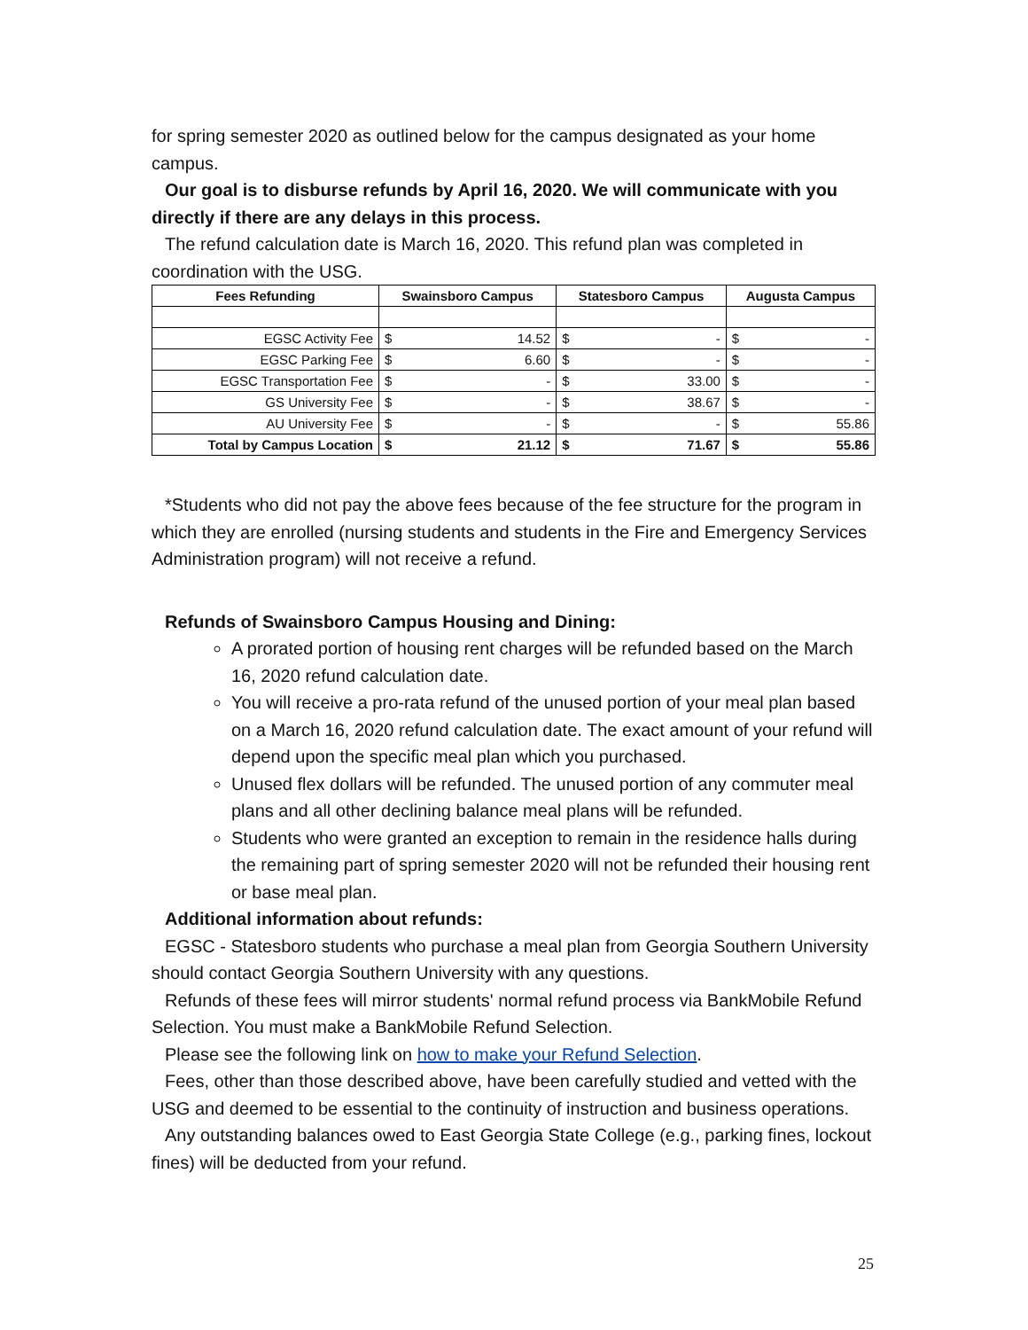for spring semester 2020 as outlined below for the campus designated as your home campus.
Our goal is to disburse refunds by April 16, 2020. We will communicate with you directly if there are any delays in this process.
The refund calculation date is March 16, 2020. This refund plan was completed in coordination with the USG.
| Fees Refunding | Swainsboro Campus | | Statesboro Campus | | Augusta Campus | |
| --- | --- | --- | --- | --- | --- | --- |
| EGSC Activity Fee | $ | 14.52 | $ | - | $ | - |
| EGSC Parking Fee | $ | 6.60 | $ | - | $ | - |
| EGSC Transportation Fee | $ | - | $ | 33.00 | $ | - |
| GS University Fee | $ | - | $ | 38.67 | $ | - |
| AU University Fee | $ | - | $ | - | $ | 55.86 |
| Total by Campus Location | $ | 21.12 | $ | 71.67 | $ | 55.86 |
*Students who did not pay the above fees because of the fee structure for the program in which they are enrolled (nursing students and students in the Fire and Emergency Services Administration program) will not receive a refund.
Refunds of Swainsboro Campus Housing and Dining:
A prorated portion of housing rent charges will be refunded based on the March 16, 2020 refund calculation date.
You will receive a pro-rata refund of the unused portion of your meal plan based on a March 16, 2020 refund calculation date. The exact amount of your refund will depend upon the specific meal plan which you purchased.
Unused flex dollars will be refunded. The unused portion of any commuter meal plans and all other declining balance meal plans will be refunded.
Students who were granted an exception to remain in the residence halls during the remaining part of spring semester 2020 will not be refunded their housing rent or base meal plan.
Additional information about refunds:
EGSC - Statesboro students who purchase a meal plan from Georgia Southern University should contact Georgia Southern University with any questions.
Refunds of these fees will mirror students' normal refund process via BankMobile Refund Selection. You must make a BankMobile Refund Selection.
Please see the following link on how to make your Refund Selection.
Fees, other than those described above, have been carefully studied and vetted with the USG and deemed to be essential to the continuity of instruction and business operations.
Any outstanding balances owed to East Georgia State College (e.g., parking fines, lockout fines) will be deducted from your refund.
25